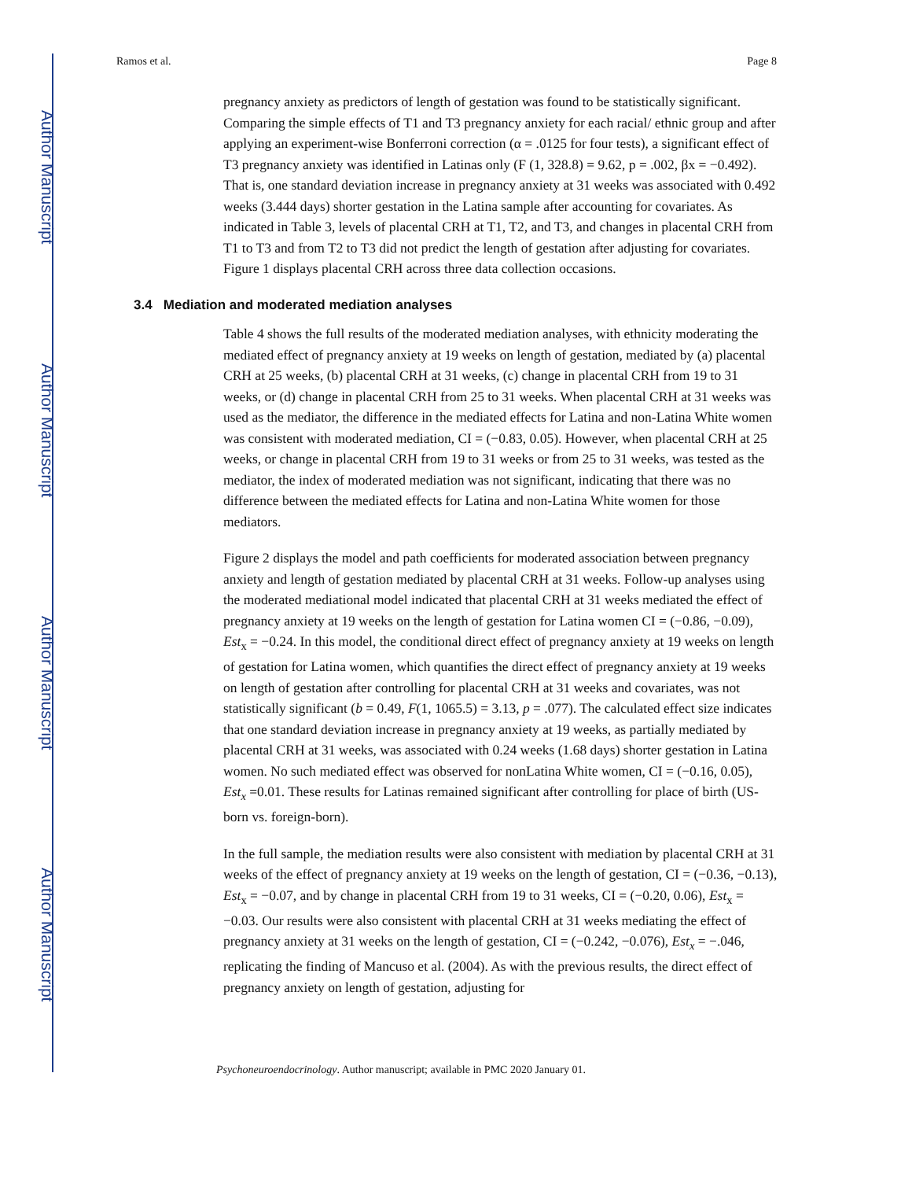Author Manuscript
Author Manuscript
Author Manuscript
Author Manuscript
Ramos et al. Page 8
pregnancy anxiety as predictors of length of gestation was found to be statistically significant. Comparing the simple effects of T1 and T3 pregnancy anxiety for each racial/ ethnic group and after applying an experiment-wise Bonferroni correction (α = .0125 for four tests), a significant effect of T3 pregnancy anxiety was identified in Latinas only (F (1, 328.8) = 9.62, p = .002, βx = −0.492). That is, one standard deviation increase in pregnancy anxiety at 31 weeks was associated with 0.492 weeks (3.444 days) shorter gestation in the Latina sample after accounting for covariates. As indicated in Table 3, levels of placental CRH at T1, T2, and T3, and changes in placental CRH from T1 to T3 and from T2 to T3 did not predict the length of gestation after adjusting for covariates. Figure 1 displays placental CRH across three data collection occasions.
3.4 Mediation and moderated mediation analyses
Table 4 shows the full results of the moderated mediation analyses, with ethnicity moderating the mediated effect of pregnancy anxiety at 19 weeks on length of gestation, mediated by (a) placental CRH at 25 weeks, (b) placental CRH at 31 weeks, (c) change in placental CRH from 19 to 31 weeks, or (d) change in placental CRH from 25 to 31 weeks. When placental CRH at 31 weeks was used as the mediator, the difference in the mediated effects for Latina and non-Latina White women was consistent with moderated mediation, CI = (−0.83, 0.05). However, when placental CRH at 25 weeks, or change in placental CRH from 19 to 31 weeks or from 25 to 31 weeks, was tested as the mediator, the index of moderated mediation was not significant, indicating that there was no difference between the mediated effects for Latina and non-Latina White women for those mediators.
Figure 2 displays the model and path coefficients for moderated association between pregnancy anxiety and length of gestation mediated by placental CRH at 31 weeks. Follow-up analyses using the moderated mediational model indicated that placental CRH at 31 weeks mediated the effect of pregnancy anxiety at 19 weeks on the length of gestation for Latina women CI = (−0.86, −0.09), Est<sub>x</sub> = −0.24. In this model, the conditional direct effect of pregnancy anxiety at 19 weeks on length of gestation for Latina women, which quantifies the direct effect of pregnancy anxiety at 19 weeks on length of gestation after controlling for placental CRH at 31 weeks and covariates, was not statistically significant (b = 0.49, F(1, 1065.5) = 3.13, p = .077). The calculated effect size indicates that one standard deviation increase in pregnancy anxiety at 19 weeks, as partially mediated by placental CRH at 31 weeks, was associated with 0.24 weeks (1.68 days) shorter gestation in Latina women. No such mediated effect was observed for nonLatina White women, CI = (−0.16, 0.05), Est<sub>x</sub> =0.01. These results for Latinas remained significant after controlling for place of birth (US-born vs. foreign-born).
In the full sample, the mediation results were also consistent with mediation by placental CRH at 31 weeks of the effect of pregnancy anxiety at 19 weeks on the length of gestation, CI = (−0.36, −0.13), Est<sub>x</sub> = −0.07, and by change in placental CRH from 19 to 31 weeks, CI = (−0.20, 0.06), Est<sub>x</sub> = −0.03. Our results were also consistent with placental CRH at 31 weeks mediating the effect of pregnancy anxiety at 31 weeks on the length of gestation, CI = (−0.242, −0.076), Est<sub>x</sub> = −.046, replicating the finding of Mancuso et al. (2004). As with the previous results, the direct effect of pregnancy anxiety on length of gestation, adjusting for
Psychoneuroendocrinology. Author manuscript; available in PMC 2020 January 01.